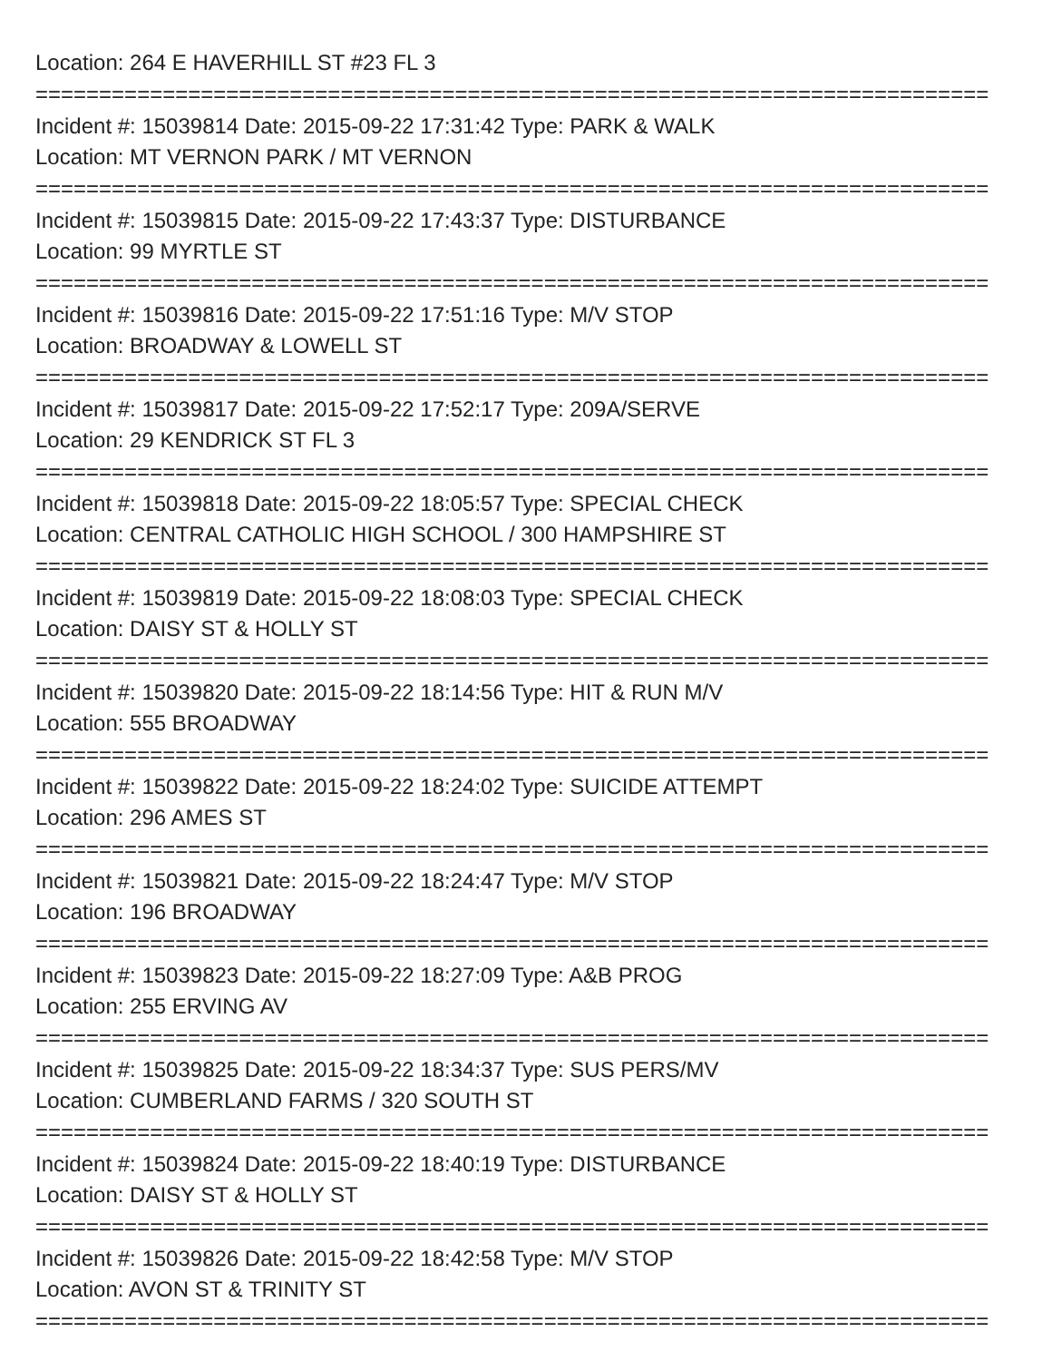Location: 264 E HAVERHILL ST #23 FL 3
===========================================================================
Incident #: 15039814 Date: 2015-09-22 17:31:42 Type: PARK & WALK
Location: MT VERNON PARK / MT VERNON
===========================================================================
Incident #: 15039815 Date: 2015-09-22 17:43:37 Type: DISTURBANCE
Location: 99 MYRTLE ST
===========================================================================
Incident #: 15039816 Date: 2015-09-22 17:51:16 Type: M/V STOP
Location: BROADWAY & LOWELL ST
===========================================================================
Incident #: 15039817 Date: 2015-09-22 17:52:17 Type: 209A/SERVE
Location: 29 KENDRICK ST FL 3
===========================================================================
Incident #: 15039818 Date: 2015-09-22 18:05:57 Type: SPECIAL CHECK
Location: CENTRAL CATHOLIC HIGH SCHOOL / 300 HAMPSHIRE ST
===========================================================================
Incident #: 15039819 Date: 2015-09-22 18:08:03 Type: SPECIAL CHECK
Location: DAISY ST & HOLLY ST
===========================================================================
Incident #: 15039820 Date: 2015-09-22 18:14:56 Type: HIT & RUN M/V
Location: 555 BROADWAY
===========================================================================
Incident #: 15039822 Date: 2015-09-22 18:24:02 Type: SUICIDE ATTEMPT
Location: 296 AMES ST
===========================================================================
Incident #: 15039821 Date: 2015-09-22 18:24:47 Type: M/V STOP
Location: 196 BROADWAY
===========================================================================
Incident #: 15039823 Date: 2015-09-22 18:27:09 Type: A&B PROG
Location: 255 ERVING AV
===========================================================================
Incident #: 15039825 Date: 2015-09-22 18:34:37 Type: SUS PERS/MV
Location: CUMBERLAND FARMS / 320 SOUTH ST
===========================================================================
Incident #: 15039824 Date: 2015-09-22 18:40:19 Type: DISTURBANCE
Location: DAISY ST & HOLLY ST
===========================================================================
Incident #: 15039826 Date: 2015-09-22 18:42:58 Type: M/V STOP
Location: AVON ST & TRINITY ST
===========================================================================